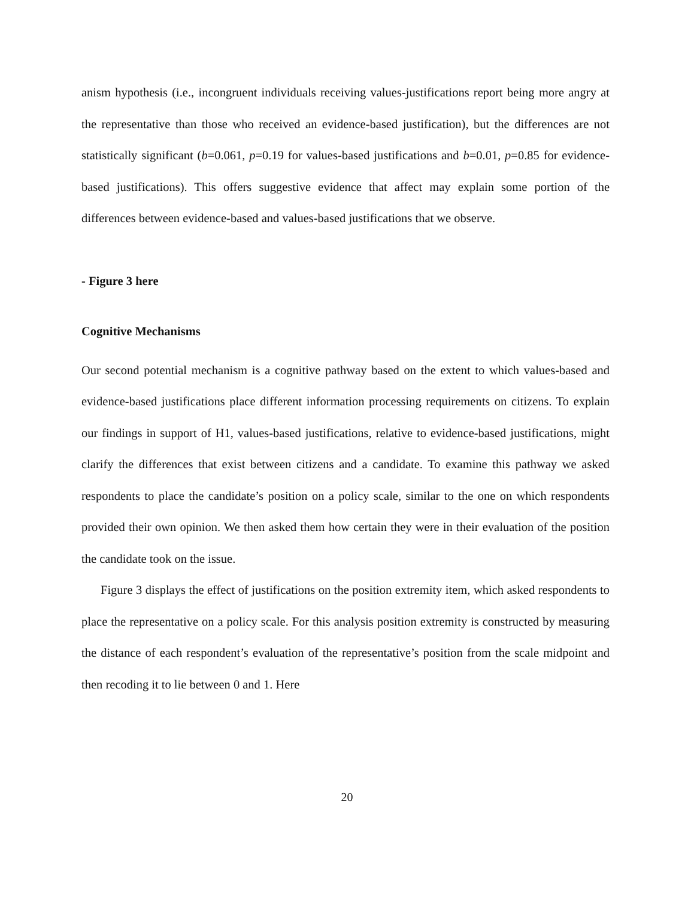anism hypothesis (i.e., incongruent individuals receiving values-justifications report being more angry at the representative than those who received an evidence-based justification), but the differences are not statistically significant (b=0.061, p=0.19 for values-based justifications and b=0.01, p=0.85 for evidence-based justifications). This offers suggestive evidence that affect may explain some portion of the differences between evidence-based and values-based justifications that we observe.
- Figure 3 here
Cognitive Mechanisms
Our second potential mechanism is a cognitive pathway based on the extent to which values-based and evidence-based justifications place different information processing requirements on citizens. To explain our findings in support of H1, values-based justifications, relative to evidence-based justifications, might clarify the differences that exist between citizens and a candidate. To examine this pathway we asked respondents to place the candidate’s position on a policy scale, similar to the one on which respondents provided their own opinion. We then asked them how certain they were in their evaluation of the position the candidate took on the issue.
Figure 3 displays the effect of justifications on the position extremity item, which asked respondents to place the representative on a policy scale. For this analysis position extremity is constructed by measuring the distance of each respondent’s evaluation of the representative’s position from the scale midpoint and then recoding it to lie between 0 and 1. Here
20